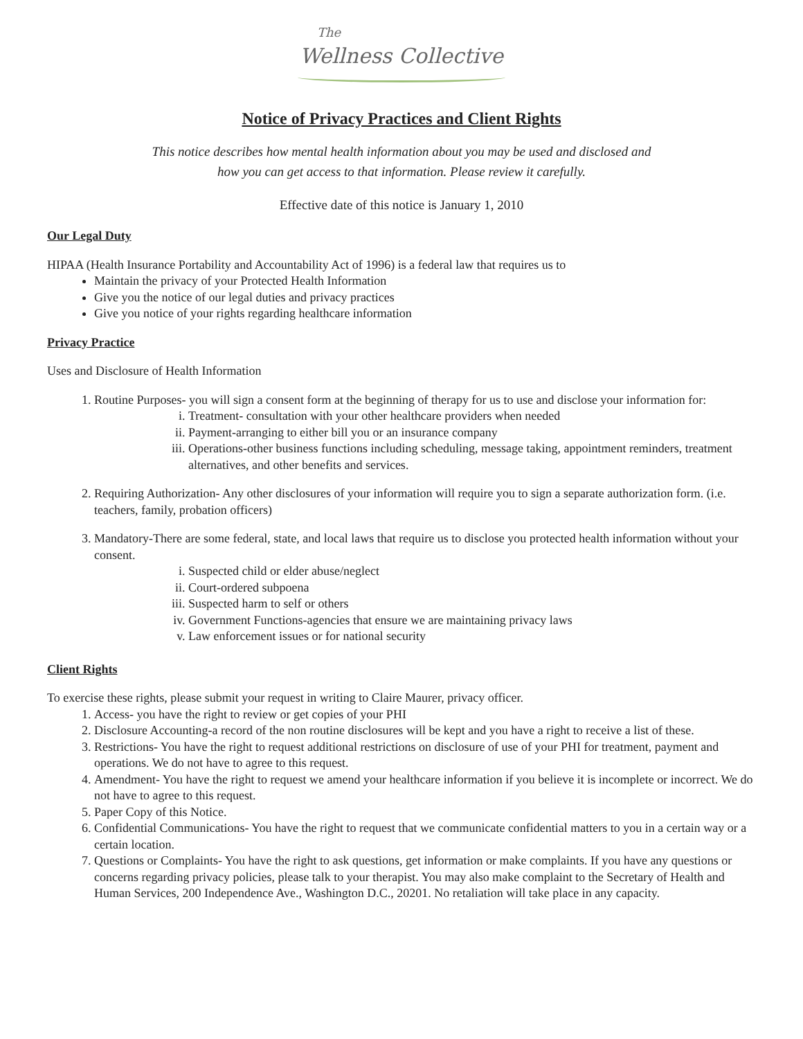The
Wellness Collective
Notice of Privacy Practices and Client Rights
This notice describes how mental health information about you may be used and disclosed and
how you can get access to that information. Please review it carefully.
Effective date of this notice is January 1, 2010
Our Legal Duty
HIPAA (Health Insurance Portability and Accountability Act of 1996) is a federal law that requires us to
Maintain the privacy of your Protected Health Information
Give you the notice of our legal duties and privacy practices
Give you notice of your rights regarding healthcare information
Privacy Practice
Uses and Disclosure of Health Information
1. Routine Purposes- you will sign a consent form at the beginning of therapy for us to use and disclose your information for:
i. Treatment- consultation with your other healthcare providers when needed
ii. Payment-arranging to either bill you or an insurance company
iii. Operations-other business functions including scheduling, message taking, appointment reminders, treatment alternatives, and other benefits and services.
2. Requiring Authorization- Any other disclosures of your information will require you to sign a separate authorization form. (i.e. teachers, family, probation officers)
3. Mandatory-There are some federal, state, and local laws that require us to disclose you protected health information without your consent.
i. Suspected child or elder abuse/neglect
ii. Court-ordered subpoena
iii. Suspected harm to self or others
iv. Government Functions-agencies that ensure we are maintaining privacy laws
v. Law enforcement issues or for national security
Client Rights
To exercise these rights, please submit your request in writing to Claire Maurer, privacy officer.
1. Access- you have the right to review or get copies of your PHI
2. Disclosure Accounting-a record of the non routine disclosures will be kept and you have a right to receive a list of these.
3. Restrictions- You have the right to request additional restrictions on disclosure of use of your PHI for treatment, payment and operations. We do not have to agree to this request.
4. Amendment- You have the right to request we amend your healthcare information if you believe it is incomplete or incorrect. We do not have to agree to this request.
5. Paper Copy of this Notice.
6. Confidential Communications- You have the right to request that we communicate confidential matters to you in a certain way or a certain location.
7. Questions or Complaints- You have the right to ask questions, get information or make complaints. If you have any questions or concerns regarding privacy policies, please talk to your therapist. You may also make complaint to the Secretary of Health and Human Services, 200 Independence Ave., Washington D.C., 20201. No retaliation will take place in any capacity.